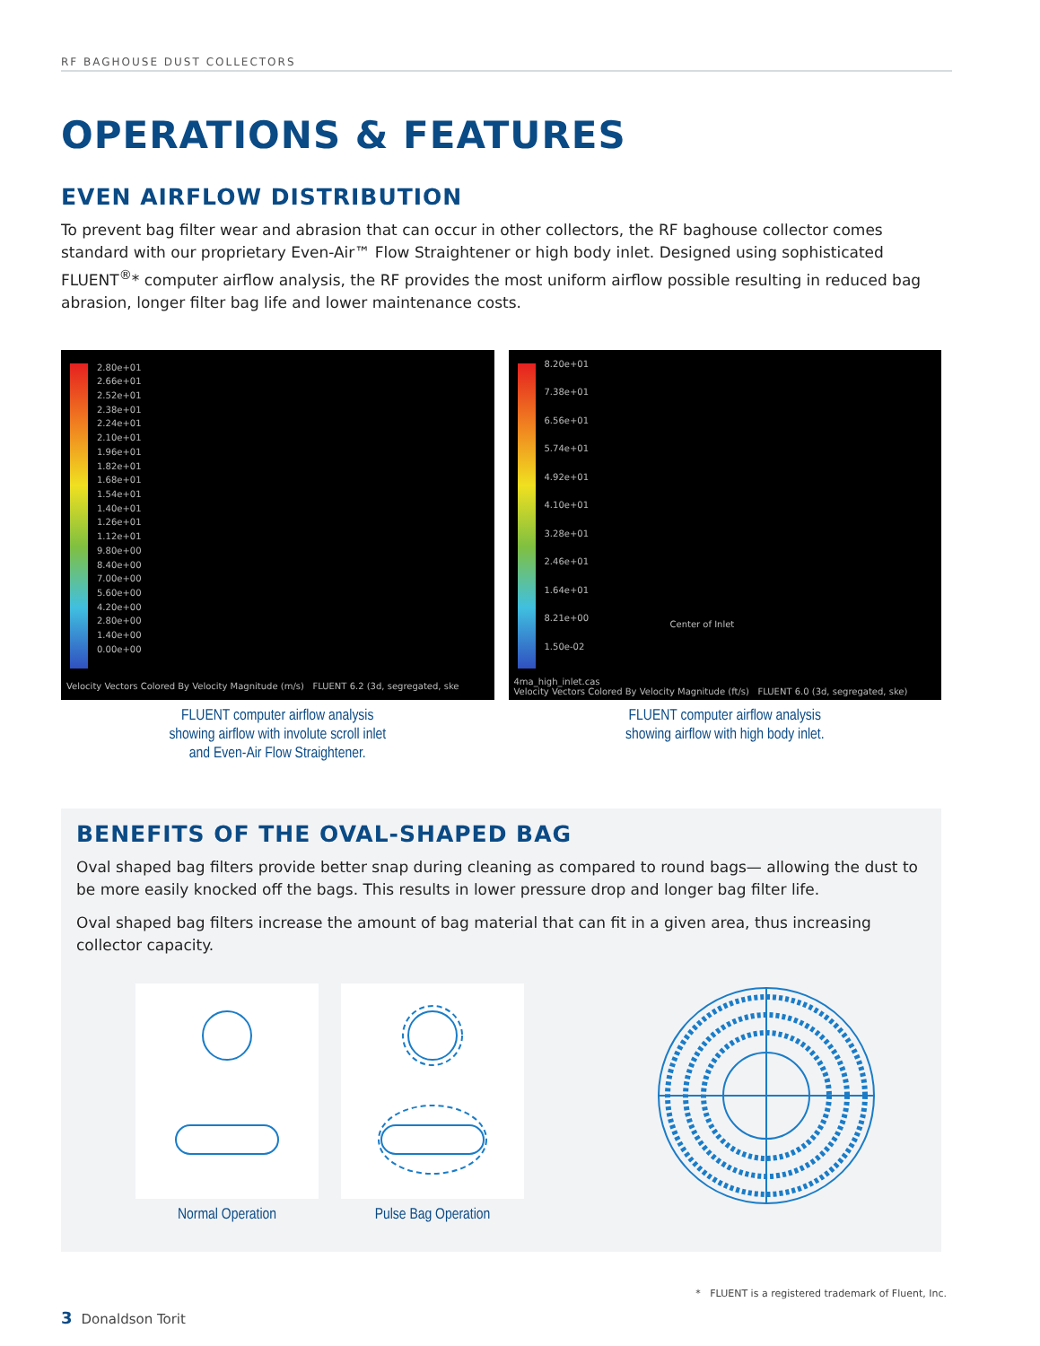RF BAGHOUSE DUST COLLECTORS
OPERATIONS & FEATURES
EVEN AIRFLOW DISTRIBUTION
To prevent bag filter wear and abrasion that can occur in other collectors, the RF baghouse collector comes standard with our proprietary Even-Air™ Flow Straightener or high body inlet. Designed using sophisticated FLUENT<sup>®</sup>* computer airflow analysis, the RF provides the most uniform airflow possible resulting in reduced bag abrasion, longer filter bag life and lower maintenance costs.
2.80e+01
2.66e+01
2.52e+01
2.38e+01
2.24e+01
2.10e+01
1.96e+01
1.82e+01
1.68e+01
1.54e+01
1.40e+01
1.26e+01
1.12e+01
9.80e+00
8.40e+00
7.00e+00
5.60e+00
4.20e+00
2.80e+00
1.40e+00
0.00e+00
Velocity Vectors Colored By Velocity Magnitude (m/s) FLUENT 6.2 (3d, segregated, ske
FLUENT computer airflow analysis
showing airflow with involute scroll inlet
and Even-Air Flow Straightener.
8.20e+01
7.38e+01
6.56e+01
5.74e+01
4.92e+01
4.10e+01
3.28e+01
2.46e+01
1.64e+01
8.21e+00
1.50e-02
Center of Inlet
4ma_high_inlet.cas
Velocity Vectors Colored By Velocity Magnitude (ft/s) FLUENT 6.0 (3d, segregated, ske)
FLUENT computer airflow analysis
showing airflow with high body inlet.
BENEFITS OF THE OVAL-SHAPED BAG
Oval shaped bag filters provide better snap during cleaning as compared to round bags— allowing the dust to be more easily knocked off the bags. This results in lower pressure drop and longer bag filter life.
Oval shaped bag filters increase the amount of bag material that can fit in a given area, thus increasing collector capacity.
Normal Operation Pulse Bag Operation
* FLUENT is a registered trademark of Fluent, Inc.
3 Donaldson Torit